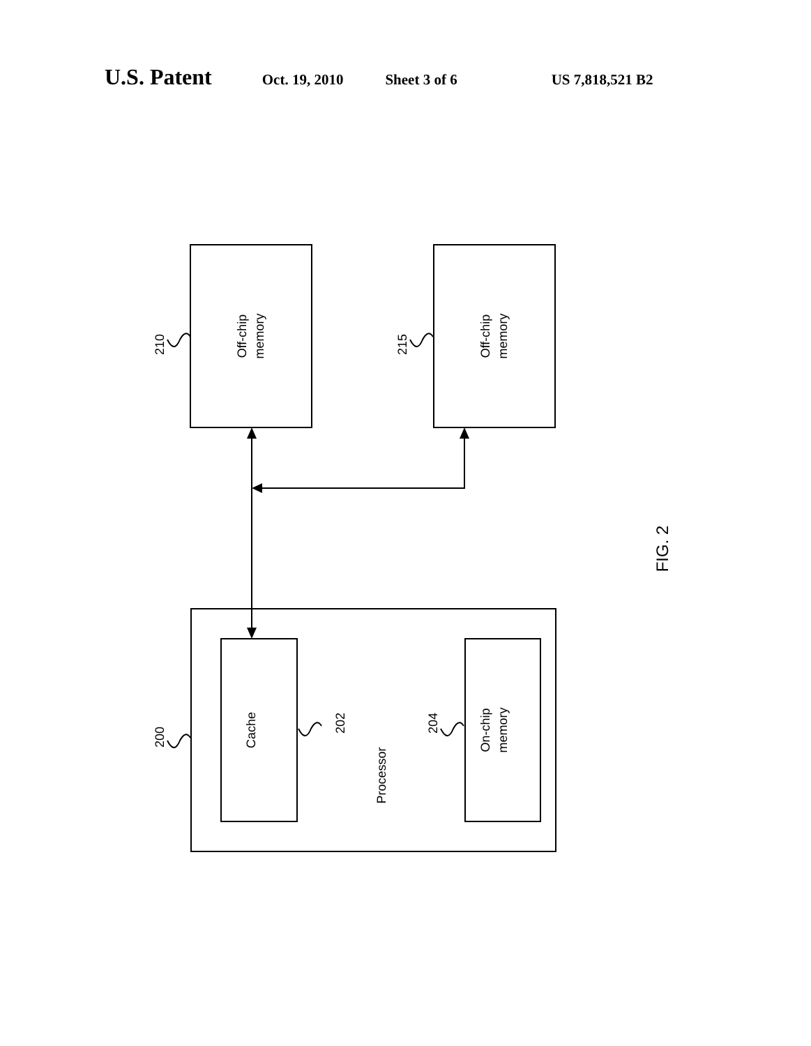U.S. Patent
Oct. 19, 2010 Sheet 3 of 6 US 7,818,521 B2
Off-chip
memory
Off-chip
memory
210
215
Cache
On-chip
memory
Processor
200
202
204
FIG. 2